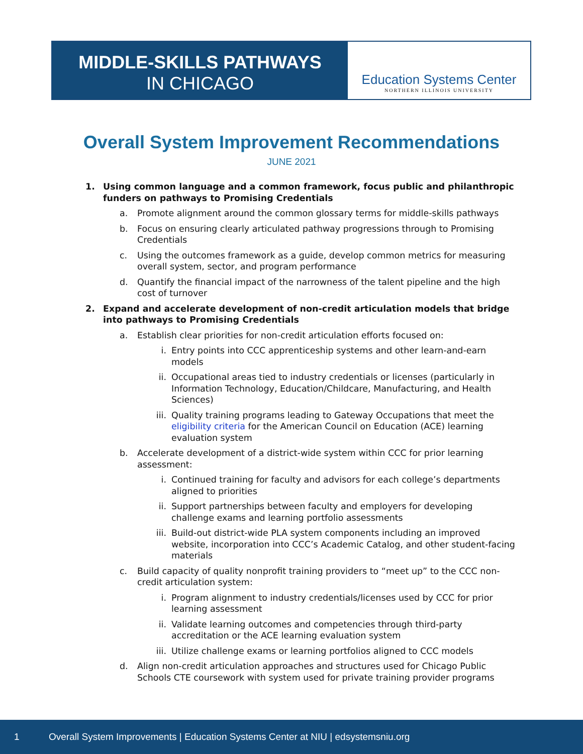MIDDLE-SKILLS PATHWAYS
IN CHICAGO
Education Systems Center
NORTHERN ILLINOIS UNIVERSITY
Overall System Improvement Recommendations
JUNE 2021
1. Using common language and a common framework, focus public and philanthropic funders on pathways to Promising Credentials
a. Promote alignment around the common glossary terms for middle-skills pathways
b. Focus on ensuring clearly articulated pathway progressions through to Promising Credentials
c. Using the outcomes framework as a guide, develop common metrics for measuring overall system, sector, and program performance
d. Quantify the financial impact of the narrowness of the talent pipeline and the high cost of turnover
2. Expand and accelerate development of non-credit articulation models that bridge into pathways to Promising Credentials
a. Establish clear priorities for non-credit articulation efforts focused on:
i. Entry points into CCC apprenticeship systems and other learn-and-earn models
ii. Occupational areas tied to industry credentials or licenses (particularly in Information Technology, Education/Childcare, Manufacturing, and Health Sciences)
iii. Quality training programs leading to Gateway Occupations that meet the eligibility criteria for the American Council on Education (ACE) learning evaluation system
b. Accelerate development of a district-wide system within CCC for prior learning assessment:
i. Continued training for faculty and advisors for each college’s departments aligned to priorities
ii. Support partnerships between faculty and employers for developing challenge exams and learning portfolio assessments
iii. Build-out district-wide PLA system components including an improved website, incorporation into CCC’s Academic Catalog, and other student-facing materials
c. Build capacity of quality nonprofit training providers to “meet up” to the CCC non-credit articulation system:
i. Program alignment to industry credentials/licenses used by CCC for prior learning assessment
ii. Validate learning outcomes and competencies through third-party accreditation or the ACE learning evaluation system
iii. Utilize challenge exams or learning portfolios aligned to CCC models
d. Align non-credit articulation approaches and structures used for Chicago Public Schools CTE coursework with system used for private training provider programs
1 Overall System Improvements | Education Systems Center at NIU | edsystemsniu.org